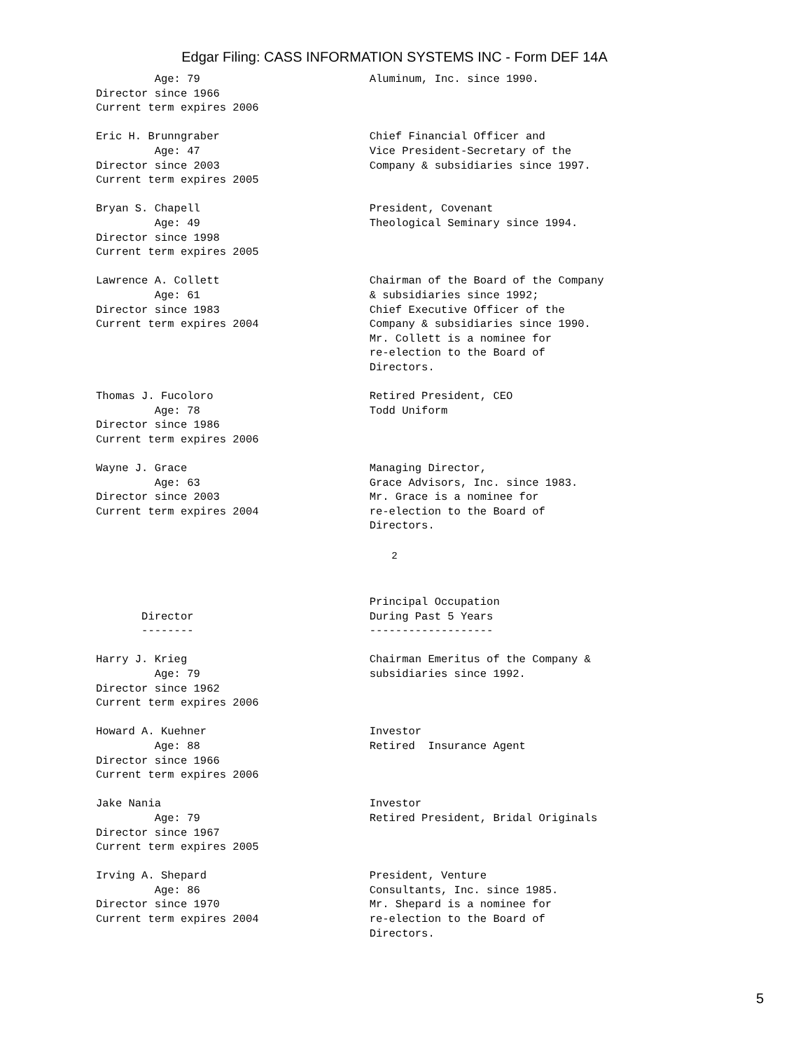Edgar Filing: CASS INFORMATION SYSTEMS INC - Form DEF 14A
         Age: 79                          Aluminum, Inc. since 1990.
Director since 1966
Current term expires 2006

Eric H. Brunngraber                       Chief Financial Officer and
         Age: 47                          Vice President-Secretary of the
Director since 2003                       Company & subsidiaries since 1997.
Current term expires 2005

Bryan S. Chapell                          President, Covenant
         Age: 49                          Theological Seminary since 1994.
Director since 1998
Current term expires 2005

Lawrence A. Collett                       Chairman of the Board of the Company
         Age: 61                          & subsidiaries since 1992;
Director since 1983                       Chief Executive Officer of the
Current term expires 2004                 Company & subsidiaries since 1990.
                                          Mr. Collett is a nominee for
                                          re-election to the Board of
                                          Directors.

Thomas J. Fucoloro                        Retired President, CEO
         Age: 78                          Todd Uniform
Director since 1986
Current term expires 2006

Wayne J. Grace                            Managing Director,
         Age: 63                          Grace Advisors, Inc. since 1983.
Director since 2003                       Mr. Grace is a nominee for
Current term expires 2004                 re-election to the Board of
                                          Directors.
2
                                          Principal Occupation
       Director                           During Past 5 Years
       --------                           -------------------

Harry J. Krieg                            Chairman Emeritus of the Company &
         Age: 79                          subsidiaries since 1992.
Director since 1962
Current term expires 2006

Howard A. Kuehner                         Investor
         Age: 88                          Retired  Insurance Agent
Director since 1966
Current term expires 2006

Jake Nania                                Investor
         Age: 79                          Retired President, Bridal Originals
Director since 1967
Current term expires 2005

Irving A. Shepard                         President, Venture
         Age: 86                          Consultants, Inc. since 1985.
Director since 1970                       Mr. Shepard is a nominee for
Current term expires 2004                 re-election to the Board of
                                          Directors.
5